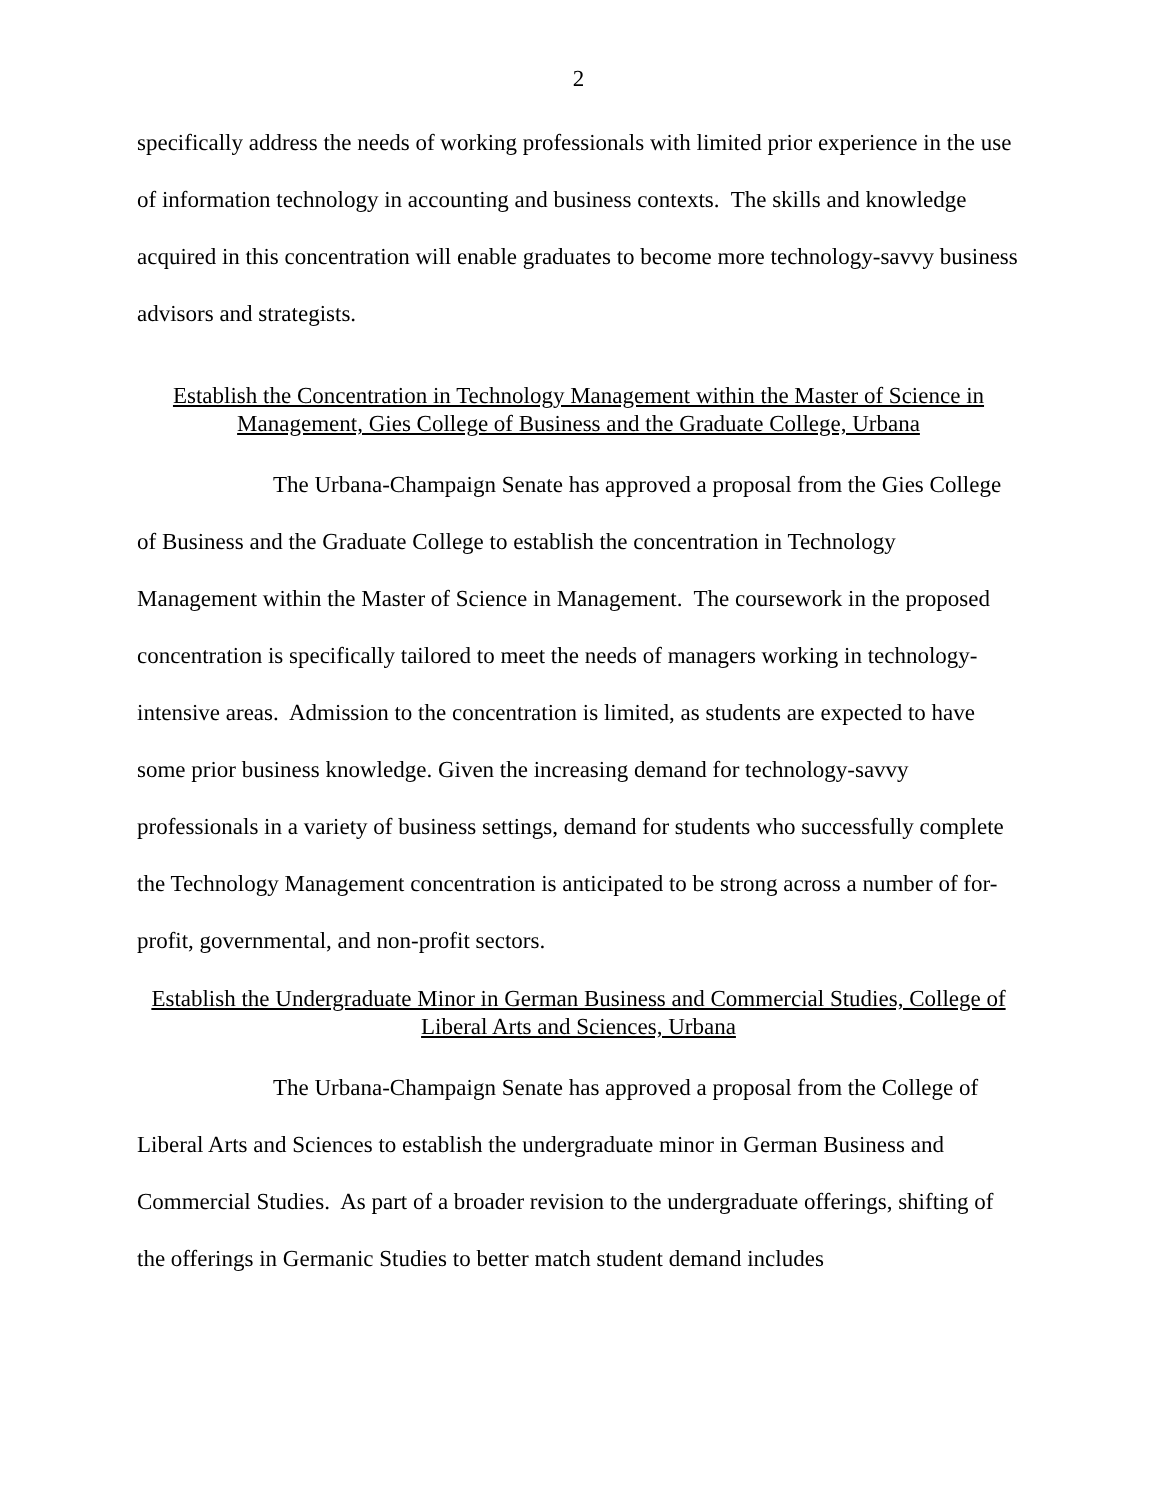2
specifically address the needs of working professionals with limited prior experience in the use of information technology in accounting and business contexts. The skills and knowledge acquired in this concentration will enable graduates to become more technology-savvy business advisors and strategists.
Establish the Concentration in Technology Management within the Master of Science in Management, Gies College of Business and the Graduate College, Urbana
The Urbana-Champaign Senate has approved a proposal from the Gies College of Business and the Graduate College to establish the concentration in Technology Management within the Master of Science in Management. The coursework in the proposed concentration is specifically tailored to meet the needs of managers working in technology-intensive areas. Admission to the concentration is limited, as students are expected to have some prior business knowledge. Given the increasing demand for technology-savvy professionals in a variety of business settings, demand for students who successfully complete the Technology Management concentration is anticipated to be strong across a number of for-profit, governmental, and non-profit sectors.
Establish the Undergraduate Minor in German Business and Commercial Studies, College of Liberal Arts and Sciences, Urbana
The Urbana-Champaign Senate has approved a proposal from the College of Liberal Arts and Sciences to establish the undergraduate minor in German Business and Commercial Studies. As part of a broader revision to the undergraduate offerings, shifting of the offerings in Germanic Studies to better match student demand includes